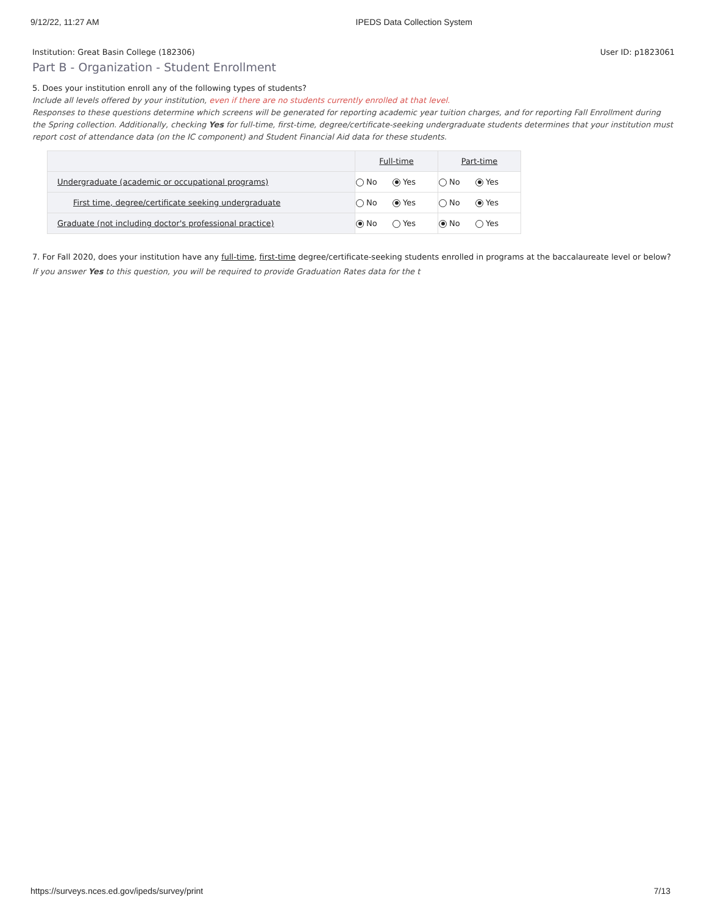9/12/22, 11:27 AM IPEDS Data Collection System
Institution: Great Basin College (182306) User ID: p1823061
Part B - Organization - Student Enrollment
5. Does your institution enroll any of the following types of students?
Include all levels offered by your institution, even if there are no students currently enrolled at that level.
Responses to these questions determine which screens will be generated for reporting academic year tuition charges, and for reporting Fall Enrollment during the Spring collection. Additionally, checking Yes for full-time, first-time, degree/certificate-seeking undergraduate students determines that your institution must report cost of attendance data (on the IC component) and Student Financial Aid data for these students.
| | Full-time | Part-time |
| --- | --- | --- |
| Undergraduate (academic or occupational programs) | No Yes | No Yes |
| First time, degree/certificate seeking undergraduate | No Yes | No Yes |
| Graduate (not including doctor's professional practice) | No Yes | No Yes |
7. For Fall 2020, does your institution have any full-time, first-time degree/certificate-seeking students enrolled in programs at the baccalaureate level or below?
If you answer Yes to this question, you will be required to provide Graduation Rates data for the t
https://surveys.nces.ed.gov/ipeds/survey/print 7/13